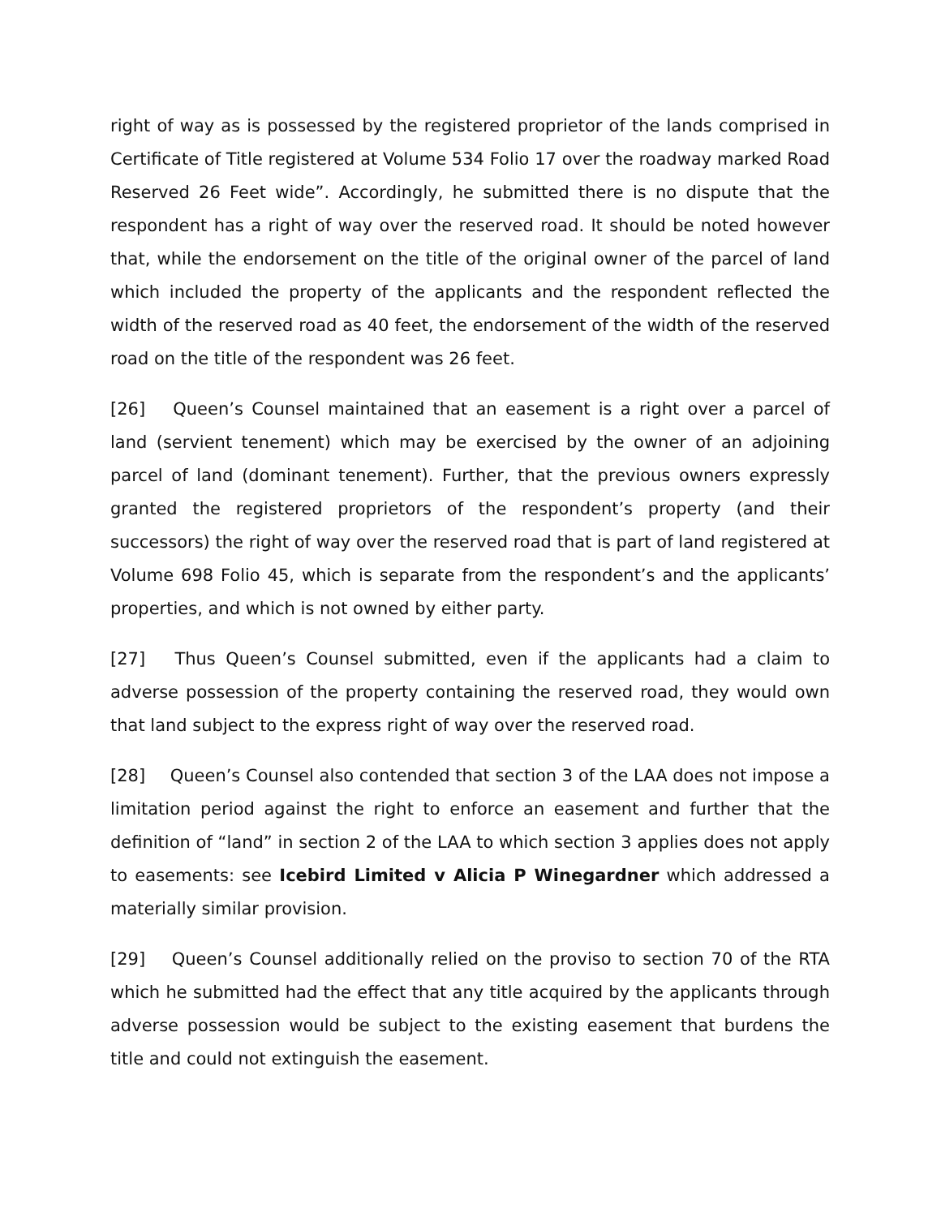right of way as is possessed by the registered proprietor of the lands comprised in Certificate of Title registered at Volume 534 Folio 17 over the roadway marked Road Reserved 26 Feet wide”. Accordingly, he submitted there is no dispute that the respondent has a right of way over the reserved road. It should be noted however that, while the endorsement on the title of the original owner of the parcel of land which included the property of the applicants and the respondent reflected the width of the reserved road as 40 feet, the endorsement of the width of the reserved road on the title of the respondent was 26 feet.
[26] Queen’s Counsel maintained that an easement is a right over a parcel of land (servient tenement) which may be exercised by the owner of an adjoining parcel of land (dominant tenement). Further, that the previous owners expressly granted the registered proprietors of the respondent’s property (and their successors) the right of way over the reserved road that is part of land registered at Volume 698 Folio 45, which is separate from the respondent’s and the applicants’ properties, and which is not owned by either party.
[27] Thus Queen’s Counsel submitted, even if the applicants had a claim to adverse possession of the property containing the reserved road, they would own that land subject to the express right of way over the reserved road.
[28] Queen’s Counsel also contended that section 3 of the LAA does not impose a limitation period against the right to enforce an easement and further that the definition of “land” in section 2 of the LAA to which section 3 applies does not apply to easements: see Icebird Limited v Alicia P Winegardner which addressed a materially similar provision.
[29] Queen’s Counsel additionally relied on the proviso to section 70 of the RTA which he submitted had the effect that any title acquired by the applicants through adverse possession would be subject to the existing easement that burdens the title and could not extinguish the easement.